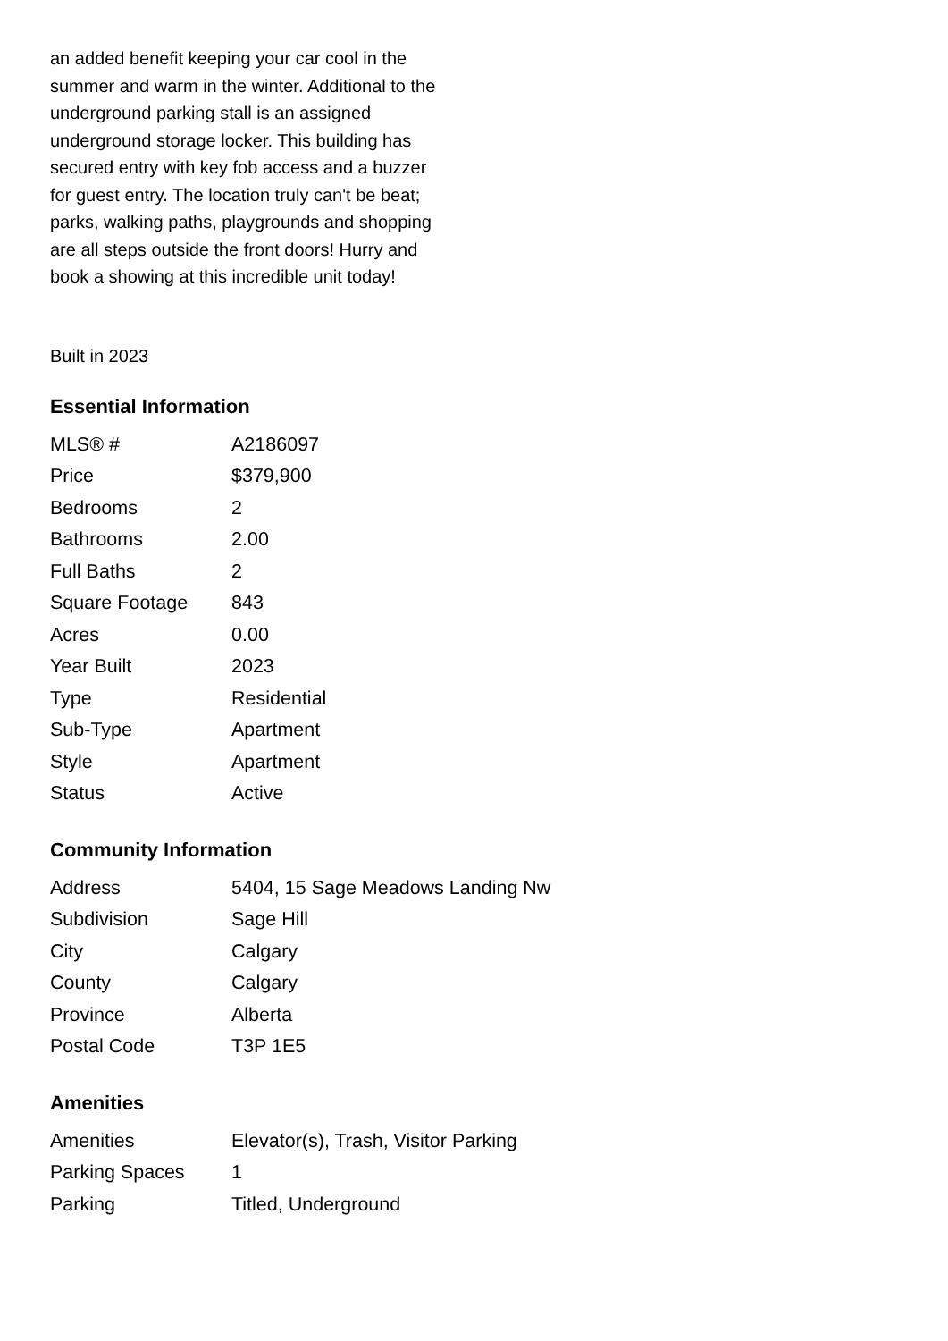an added benefit keeping your car cool in the summer and warm in the winter. Additional to the underground parking stall is an assigned underground storage locker. This building has secured entry with key fob access and a buzzer for guest entry. The location truly can't be beat; parks, walking paths, playgrounds and shopping are all steps outside the front doors! Hurry and book a showing at this incredible unit today!
Built in 2023
Essential Information
| MLS® # | A2186097 |
| Price | $379,900 |
| Bedrooms | 2 |
| Bathrooms | 2.00 |
| Full Baths | 2 |
| Square Footage | 843 |
| Acres | 0.00 |
| Year Built | 2023 |
| Type | Residential |
| Sub-Type | Apartment |
| Style | Apartment |
| Status | Active |
Community Information
| Address | 5404, 15 Sage Meadows Landing Nw |
| Subdivision | Sage Hill |
| City | Calgary |
| County | Calgary |
| Province | Alberta |
| Postal Code | T3P 1E5 |
Amenities
| Amenities | Elevator(s), Trash, Visitor Parking |
| Parking Spaces | 1 |
| Parking | Titled, Underground |